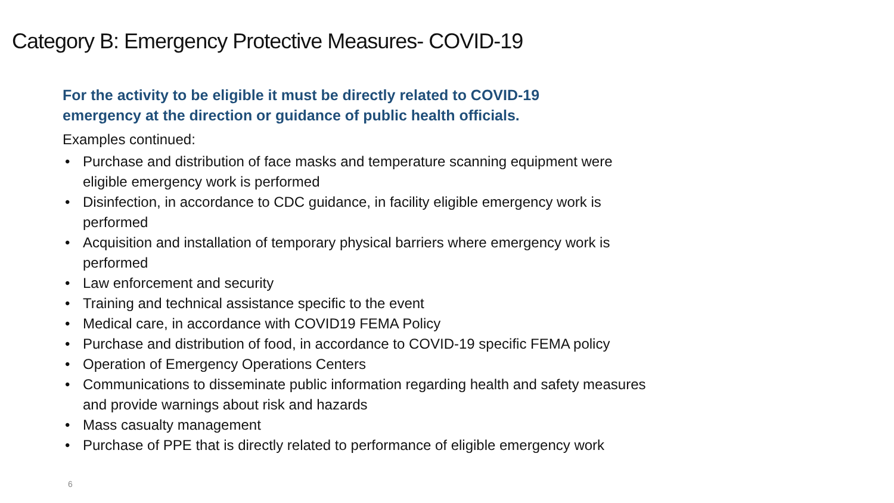Category B: Emergency Protective Measures- COVID-19
For the activity to be eligible it must be directly related to COVID-19 emergency at the direction or guidance of public health officials.
Examples continued:
• Purchase and distribution of face masks and temperature scanning equipment were eligible emergency work is performed
• Disinfection, in accordance to CDC guidance, in facility eligible emergency work is performed
• Acquisition and installation of temporary physical barriers where emergency work is performed
• Law enforcement and security
• Training and technical assistance specific to the event
• Medical care, in accordance with COVID19 FEMA Policy
• Purchase and distribution of food, in accordance to COVID-19 specific FEMA policy
• Operation of Emergency Operations Centers
• Communications to disseminate public information regarding health and safety measures and provide warnings about risk and hazards
• Mass casualty management
• Purchase of PPE that is directly related to performance of eligible emergency work
6